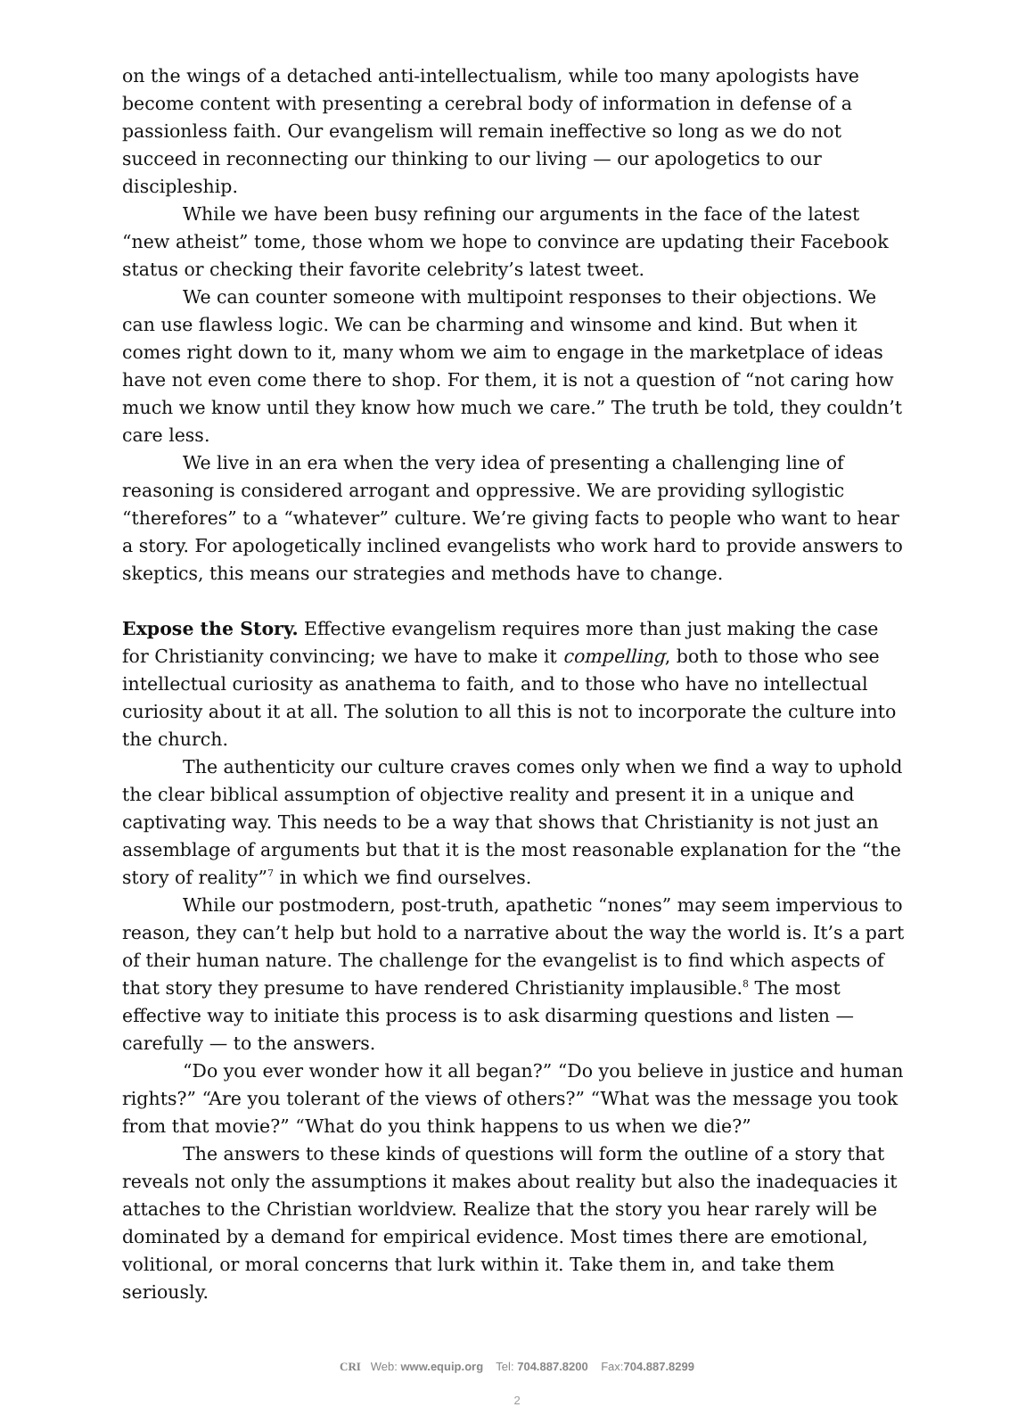on the wings of a detached anti-intellectualism, while too many apologists have become content with presenting a cerebral body of information in defense of a passionless faith. Our evangelism will remain ineffective so long as we do not succeed in reconnecting our thinking to our living — our apologetics to our discipleship.
While we have been busy refining our arguments in the face of the latest “new atheist” tome, those whom we hope to convince are updating their Facebook status or checking their favorite celebrity’s latest tweet.
We can counter someone with multipoint responses to their objections. We can use flawless logic. We can be charming and winsome and kind. But when it comes right down to it, many whom we aim to engage in the marketplace of ideas have not even come there to shop. For them, it is not a question of “not caring how much we know until they know how much we care.” The truth be told, they couldn’t care less.
We live in an era when the very idea of presenting a challenging line of reasoning is considered arrogant and oppressive. We are providing syllogistic “therefores” to a “whatever” culture. We’re giving facts to people who want to hear a story. For apologetically inclined evangelists who work hard to provide answers to skeptics, this means our strategies and methods have to change.
Expose the Story. Effective evangelism requires more than just making the case for Christianity convincing; we have to make it compelling, both to those who see intellectual curiosity as anathema to faith, and to those who have no intellectual curiosity about it at all. The solution to all this is not to incorporate the culture into the church.
The authenticity our culture craves comes only when we find a way to uphold the clear biblical assumption of objective reality and present it in a unique and captivating way. This needs to be a way that shows that Christianity is not just an assemblage of arguments but that it is the most reasonable explanation for the “the story of reality”<sup>7</sup> in which we find ourselves.
While our postmodern, post-truth, apathetic “nones” may seem impervious to reason, they can’t help but hold to a narrative about the way the world is. It’s a part of their human nature. The challenge for the evangelist is to find which aspects of that story they presume to have rendered Christianity implausible.<sup>8</sup> The most effective way to initiate this process is to ask disarming questions and listen — carefully — to the answers.
“Do you ever wonder how it all began?” “Do you believe in justice and human rights?” “Are you tolerant of the views of others?” “What was the message you took from that movie?” “What do you think happens to us when we die?”
The answers to these kinds of questions will form the outline of a story that reveals not only the assumptions it makes about reality but also the inadequacies it attaches to the Christian worldview. Realize that the story you hear rarely will be dominated by a demand for empirical evidence. Most times there are emotional, volitional, or moral concerns that lurk within it. Take them in, and take them seriously.
CRI Web: www.equip.org Tel: 704.887.8200 Fax:704.887.8299
2